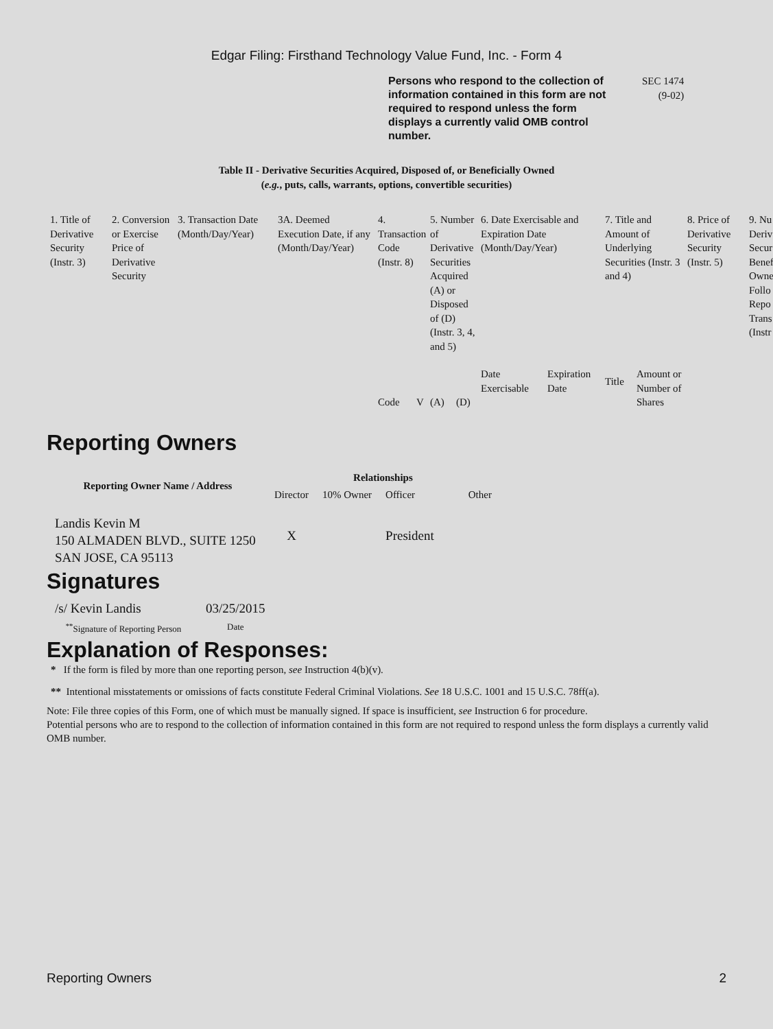Edgar Filing: Firsthand Technology Value Fund, Inc. - Form 4
Persons who respond to the collection of information contained in this form are not required to respond unless the form displays a currently valid OMB control number.
SEC 1474
(9-02)
Table II - Derivative Securities Acquired, Disposed of, or Beneficially Owned
(e.g., puts, calls, warrants, options, convertible securities)
| 1. Title of Derivative Security (Instr. 3) | 2. Conversion or Exercise Price of Derivative Security | 3. Transaction Date (Month/Day/Year) | 3A. Deemed Execution Date, if any (Month/Day/Year) | 4. Transaction Code (Instr. 8) | | 5. Number of Derivative Securities Acquired (A) or Disposed of (D) (Instr. 3, 4, and 5) | | 6. Date Exercisable and Expiration Date (Month/Day/Year) | | 7. Title and Amount of Underlying Securities (Instr. 3 and 4) | | 8. Price of Derivative Security (Instr. 5) | 9. Nu Deriv Secur Benef Owne Follo Repo Trans (Instr |
| | | | | Code | V | (A) | (D) | Date Exercisable | Expiration Date | Title | Amount or Number of Shares | | |
Reporting Owners
| Reporting Owner Name / Address | Relationships | | | |
| --- | --- | --- | --- | --- |
| | Director | 10% Owner | Officer | Other |
| Landis Kevin M 150 ALMADEN BLVD., SUITE 1250 SAN JOSE, CA 95113 | X | | President | |
Signatures
| /s/ Kevin Landis | 03/25/2015 |
| <sup>**</sup> Signature of Reporting Person | Date |
Explanation of Responses:
* If the form is filed by more than one reporting person, see Instruction 4(b)(v).
** Intentional misstatements or omissions of facts constitute Federal Criminal Violations. See 18 U.S.C. 1001 and 15 U.S.C. 78ff(a).
Note: File three copies of this Form, one of which must be manually signed. If space is insufficient, see Instruction 6 for procedure.
Potential persons who are to respond to the collection of information contained in this form are not required to respond unless the form displays a currently valid OMB number.
Reporting Owners 2